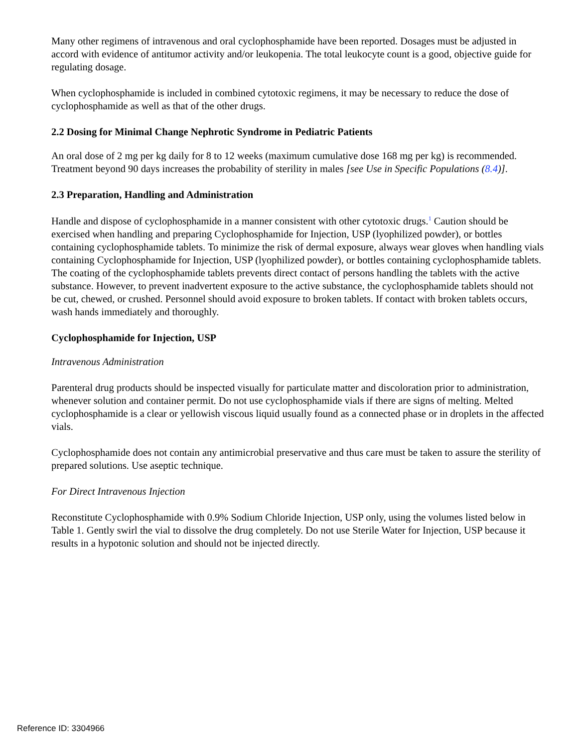Many other regimens of intravenous and oral cyclophosphamide have been reported. Dosages must be adjusted in accord with evidence of antitumor activity and/or leukopenia. The total leukocyte count is a good, objective guide for regulating dosage.
When cyclophosphamide is included in combined cytotoxic regimens, it may be necessary to reduce the dose of cyclophosphamide as well as that of the other drugs.
2.2 Dosing for Minimal Change Nephrotic Syndrome in Pediatric Patients
An oral dose of 2 mg per kg daily for 8 to 12 weeks (maximum cumulative dose 168 mg per kg) is recommended. Treatment beyond 90 days increases the probability of sterility in males [see Use in Specific Populations (8.4)].
2.3 Preparation, Handling and Administration
Handle and dispose of cyclophosphamide in a manner consistent with other cytotoxic drugs.<sup>1</sup> Caution should be exercised when handling and preparing Cyclophosphamide for Injection, USP (lyophilized powder), or bottles containing cyclophosphamide tablets. To minimize the risk of dermal exposure, always wear gloves when handling vials containing Cyclophosphamide for Injection, USP (lyophilized powder), or bottles containing cyclophosphamide tablets. The coating of the cyclophosphamide tablets prevents direct contact of persons handling the tablets with the active substance. However, to prevent inadvertent exposure to the active substance, the cyclophosphamide tablets should not be cut, chewed, or crushed. Personnel should avoid exposure to broken tablets. If contact with broken tablets occurs, wash hands immediately and thoroughly.
Cyclophosphamide for Injection, USP
Intravenous Administration
Parenteral drug products should be inspected visually for particulate matter and discoloration prior to administration, whenever solution and container permit. Do not use cyclophosphamide vials if there are signs of melting. Melted cyclophosphamide is a clear or yellowish viscous liquid usually found as a connected phase or in droplets in the affected vials.
Cyclophosphamide does not contain any antimicrobial preservative and thus care must be taken to assure the sterility of prepared solutions. Use aseptic technique.
For Direct Intravenous Injection
Reconstitute Cyclophosphamide with 0.9% Sodium Chloride Injection, USP only, using the volumes listed below in Table 1. Gently swirl the vial to dissolve the drug completely. Do not use Sterile Water for Injection, USP because it results in a hypotonic solution and should not be injected directly.
Reference ID: 3304966